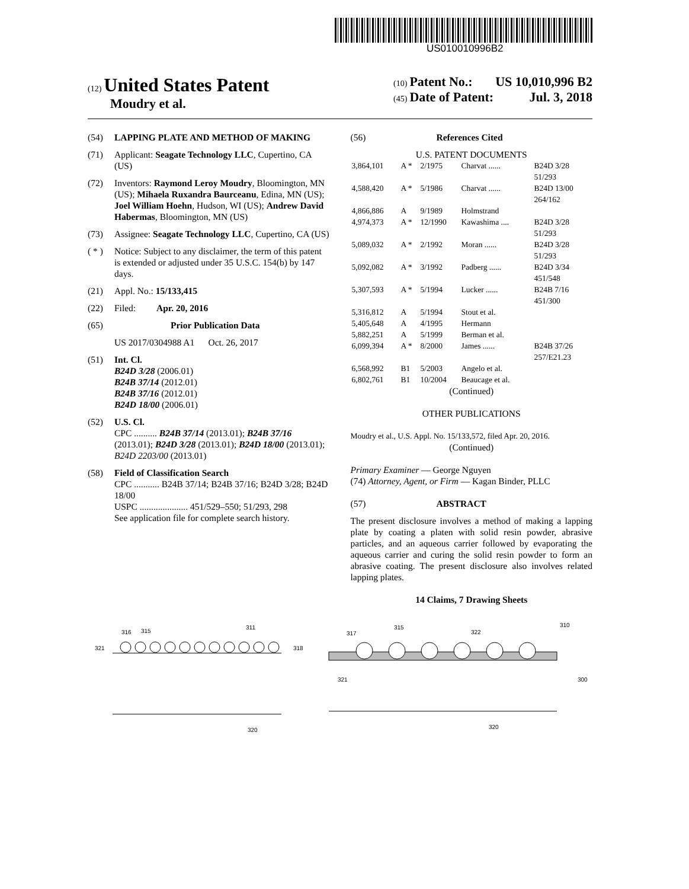US010010996B2
(12) United States Patent
Moudry et al.
(10) Patent No.: US 10,010,996 B2
(45) Date of Patent: Jul. 3, 2018
(54) LAPPING PLATE AND METHOD OF MAKING
(71) Applicant: Seagate Technology LLC, Cupertino, CA (US)
(72) Inventors: Raymond Leroy Moudry, Bloomington, MN (US); Mihaela Ruxandra Baurceanu, Edina, MN (US); Joel William Hoehn, Hudson, WI (US); Andrew David Habermas, Bloomington, MN (US)
(73) Assignee: Seagate Technology LLC, Cupertino, CA (US)
( * ) Notice: Subject to any disclaimer, the term of this patent is extended or adjusted under 35 U.S.C. 154(b) by 147 days.
(21) Appl. No.: 15/133,415
(22) Filed: Apr. 20, 2016
(65) Prior Publication Data
US 2017/0304988 A1 Oct. 26, 2017
(51) Int. Cl.
B24D 3/28 (2006.01)
B24B 37/14 (2012.01)
B24B 37/16 (2012.01)
B24D 18/00 (2006.01)
(52) U.S. Cl.
CPC .......... B24B 37/14 (2013.01); B24B 37/16 (2013.01); B24D 3/28 (2013.01); B24D 18/00 (2013.01); B24D 2203/00 (2013.01)
(58) Field of Classification Search
CPC ........... B24B 37/14; B24B 37/16; B24D 3/28; B24D 18/00
USPC ..................... 451/529–550; 51/293, 298
See application file for complete search history.
(56) References Cited
U.S. PATENT DOCUMENTS
| 3,864,101 | A * | 2/1975 | Charvat ...... | B24D 3/28 51/293 |
| 4,588,420 | A * | 5/1986 | Charvat ...... | B24D 13/00 264/162 |
| 4,866,886 | A | 9/1989 | Holmstrand | |
| 4,974,373 | A * | 12/1990 | Kawashima .... | B24D 3/28 51/293 |
| 5,089,032 | A * | 2/1992 | Moran ...... | B24D 3/28 51/293 |
| 5,092,082 | A * | 3/1992 | Padberg ...... | B24D 3/34 451/548 |
| 5,307,593 | A * | 5/1994 | Lucker ...... | B24B 7/16 451/300 |
| 5,316,812 | A | 5/1994 | Stout et al. | |
| 5,405,648 | A | 4/1995 | Hermann | |
| 5,882,251 | A | 5/1999 | Berman et al. | |
| 6,099,394 | A * | 8/2000 | James ...... | B24B 37/26 257/E21.23 |
| 6,568,992 | B1 | 5/2003 | Angelo et al. | |
| 6,802,761 | B1 | 10/2004 | Beaucage et al. | |
(Continued)
OTHER PUBLICATIONS
Moudry et al., U.S. Appl. No. 15/133,572, filed Apr. 20, 2016.
(Continued)
Primary Examiner — George Nguyen
(74) Attorney, Agent, or Firm — Kagan Binder, PLLC
(57) ABSTRACT
The present disclosure involves a method of making a lapping plate by coating a platen with solid resin powder, abrasive particles, and an aqueous carrier followed by evaporating the aqueous carrier and curing the solid resin powder to form an abrasive coating. The present disclosure also involves related lapping plates.
14 Claims, 7 Drawing Sheets
316
315
311
321
318
320
317
315
322
310
321
300
320